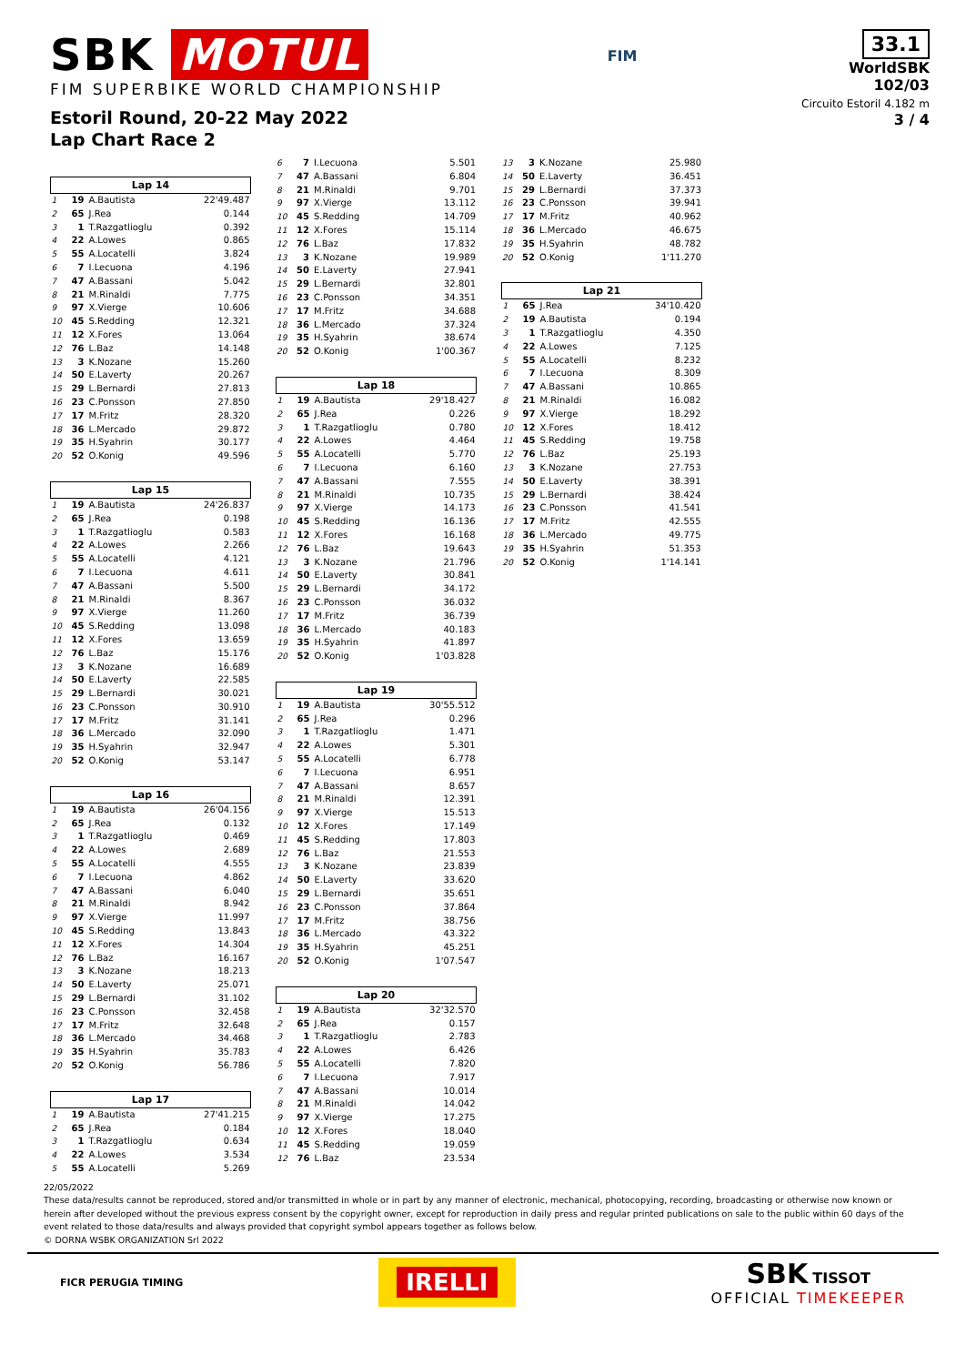SBK MOTUL
FIM SUPERBIKE WORLD CHAMPIONSHIP
Estoril Round, 20-22 May 2022
Lap Chart Race 2
FIM
33.1
WorldSBK
102/03
Circuito Estoril 4.182 m
3 / 4
| Lap 14 | | | |
| --- | --- | --- | --- |
| 1 | 19 | A.Bautista | 22'49.487 |
| 2 | 65 | J.Rea | 0.144 |
| 3 | 1 | T.Razgatlioglu | 0.392 |
| 4 | 22 | A.Lowes | 0.865 |
| 5 | 55 | A.Locatelli | 3.824 |
| 6 | 7 | I.Lecuona | 4.196 |
| 7 | 47 | A.Bassani | 5.042 |
| 8 | 21 | M.Rinaldi | 7.775 |
| 9 | 97 | X.Vierge | 10.606 |
| 10 | 45 | S.Redding | 12.321 |
| 11 | 12 | X.Fores | 13.064 |
| 12 | 76 | L.Baz | 14.148 |
| 13 | 3 | K.Nozane | 15.260 |
| 14 | 50 | E.Laverty | 20.267 |
| 15 | 29 | L.Bernardi | 27.813 |
| 16 | 23 | C.Ponsson | 27.850 |
| 17 | 17 | M.Fritz | 28.320 |
| 18 | 36 | L.Mercado | 29.872 |
| 19 | 35 | H.Syahrin | 30.177 |
| 20 | 52 | O.Konig | 49.596 |
| Lap 15 | | | |
| --- | --- | --- | --- |
| 1 | 19 | A.Bautista | 24'26.837 |
| 2 | 65 | J.Rea | 0.198 |
| 3 | 1 | T.Razgatlioglu | 0.583 |
| 4 | 22 | A.Lowes | 2.266 |
| 5 | 55 | A.Locatelli | 4.121 |
| 6 | 7 | I.Lecuona | 4.611 |
| 7 | 47 | A.Bassani | 5.500 |
| 8 | 21 | M.Rinaldi | 8.367 |
| 9 | 97 | X.Vierge | 11.260 |
| 10 | 45 | S.Redding | 13.098 |
| 11 | 12 | X.Fores | 13.659 |
| 12 | 76 | L.Baz | 15.176 |
| 13 | 3 | K.Nozane | 16.689 |
| 14 | 50 | E.Laverty | 22.585 |
| 15 | 29 | L.Bernardi | 30.021 |
| 16 | 23 | C.Ponsson | 30.910 |
| 17 | 17 | M.Fritz | 31.141 |
| 18 | 36 | L.Mercado | 32.090 |
| 19 | 35 | H.Syahrin | 32.947 |
| 20 | 52 | O.Konig | 53.147 |
| Lap 16 | | | |
| --- | --- | --- | --- |
| 1 | 19 | A.Bautista | 26'04.156 |
| 2 | 65 | J.Rea | 0.132 |
| 3 | 1 | T.Razgatlioglu | 0.469 |
| 4 | 22 | A.Lowes | 2.689 |
| 5 | 55 | A.Locatelli | 4.555 |
| 6 | 7 | I.Lecuona | 4.862 |
| 7 | 47 | A.Bassani | 6.040 |
| 8 | 21 | M.Rinaldi | 8.942 |
| 9 | 97 | X.Vierge | 11.997 |
| 10 | 45 | S.Redding | 13.843 |
| 11 | 12 | X.Fores | 14.304 |
| 12 | 76 | L.Baz | 16.167 |
| 13 | 3 | K.Nozane | 18.213 |
| 14 | 50 | E.Laverty | 25.071 |
| 15 | 29 | L.Bernardi | 31.102 |
| 16 | 23 | C.Ponsson | 32.458 |
| 17 | 17 | M.Fritz | 32.648 |
| 18 | 36 | L.Mercado | 34.468 |
| 19 | 35 | H.Syahrin | 35.783 |
| 20 | 52 | O.Konig | 56.786 |
| Lap 17 | | | |
| --- | --- | --- | --- |
| 1 | 19 | A.Bautista | 27'41.215 |
| 2 | 65 | J.Rea | 0.184 |
| 3 | 1 | T.Razgatlioglu | 0.634 |
| 4 | 22 | A.Lowes | 3.534 |
| 5 | 55 | A.Locatelli | 5.269 |
| 6 | 7 | I.Lecuona | 5.501 |
| 7 | 47 | A.Bassani | 6.804 |
| 8 | 21 | M.Rinaldi | 9.701 |
| 9 | 97 | X.Vierge | 13.112 |
| 10 | 45 | S.Redding | 14.709 |
| 11 | 12 | X.Fores | 15.114 |
| 12 | 76 | L.Baz | 17.832 |
| 13 | 3 | K.Nozane | 19.989 |
| 14 | 50 | E.Laverty | 27.941 |
| 15 | 29 | L.Bernardi | 32.801 |
| 16 | 23 | C.Ponsson | 34.351 |
| 17 | 17 | M.Fritz | 34.688 |
| 18 | 36 | L.Mercado | 37.324 |
| 19 | 35 | H.Syahrin | 38.674 |
| 20 | 52 | O.Konig | 1'00.367 |
| Lap 18 | | | |
| --- | --- | --- | --- |
| 1 | 19 | A.Bautista | 29'18.427 |
| 2 | 65 | J.Rea | 0.226 |
| 3 | 1 | T.Razgatlioglu | 0.780 |
| 4 | 22 | A.Lowes | 4.464 |
| 5 | 55 | A.Locatelli | 5.770 |
| 6 | 7 | I.Lecuona | 6.160 |
| 7 | 47 | A.Bassani | 7.555 |
| 8 | 21 | M.Rinaldi | 10.735 |
| 9 | 97 | X.Vierge | 14.173 |
| 10 | 45 | S.Redding | 16.136 |
| 11 | 12 | X.Fores | 16.168 |
| 12 | 76 | L.Baz | 19.643 |
| 13 | 3 | K.Nozane | 21.796 |
| 14 | 50 | E.Laverty | 30.841 |
| 15 | 29 | L.Bernardi | 34.172 |
| 16 | 23 | C.Ponsson | 36.032 |
| 17 | 17 | M.Fritz | 36.739 |
| 18 | 36 | L.Mercado | 40.183 |
| 19 | 35 | H.Syahrin | 41.897 |
| 20 | 52 | O.Konig | 1'03.828 |
| Lap 19 | | | |
| --- | --- | --- | --- |
| 1 | 19 | A.Bautista | 30'55.512 |
| 2 | 65 | J.Rea | 0.296 |
| 3 | 1 | T.Razgatlioglu | 1.471 |
| 4 | 22 | A.Lowes | 5.301 |
| 5 | 55 | A.Locatelli | 6.778 |
| 6 | 7 | I.Lecuona | 6.951 |
| 7 | 47 | A.Bassani | 8.657 |
| 8 | 21 | M.Rinaldi | 12.391 |
| 9 | 97 | X.Vierge | 15.513 |
| 10 | 12 | X.Fores | 17.149 |
| 11 | 45 | S.Redding | 17.803 |
| 12 | 76 | L.Baz | 21.553 |
| 13 | 3 | K.Nozane | 23.839 |
| 14 | 50 | E.Laverty | 33.620 |
| 15 | 29 | L.Bernardi | 35.651 |
| 16 | 23 | C.Ponsson | 37.864 |
| 17 | 17 | M.Fritz | 38.756 |
| 18 | 36 | L.Mercado | 43.322 |
| 19 | 35 | H.Syahrin | 45.251 |
| 20 | 52 | O.Konig | 1'07.547 |
| Lap 20 | | | |
| --- | --- | --- | --- |
| 1 | 19 | A.Bautista | 32'32.570 |
| 2 | 65 | J.Rea | 0.157 |
| 3 | 1 | T.Razgatlioglu | 2.783 |
| 4 | 22 | A.Lowes | 6.426 |
| 5 | 55 | A.Locatelli | 7.820 |
| 6 | 7 | I.Lecuona | 7.917 |
| 7 | 47 | A.Bassani | 10.014 |
| 8 | 21 | M.Rinaldi | 14.042 |
| 9 | 97 | X.Vierge | 17.275 |
| 10 | 12 | X.Fores | 18.040 |
| 11 | 45 | S.Redding | 19.059 |
| 12 | 76 | L.Baz | 23.534 |
| 13 | 3 | K.Nozane | 25.980 |
| 14 | 50 | E.Laverty | 36.451 |
| 15 | 29 | L.Bernardi | 37.373 |
| 16 | 23 | C.Ponsson | 39.941 |
| 17 | 17 | M.Fritz | 40.962 |
| 18 | 36 | L.Mercado | 46.675 |
| 19 | 35 | H.Syahrin | 48.782 |
| 20 | 52 | O.Konig | 1'11.270 |
| Lap 21 | | | |
| --- | --- | --- | --- |
| 1 | 65 | J.Rea | 34'10.420 |
| 2 | 19 | A.Bautista | 0.194 |
| 3 | 1 | T.Razgatlioglu | 4.350 |
| 4 | 22 | A.Lowes | 7.125 |
| 5 | 55 | A.Locatelli | 8.232 |
| 6 | 7 | I.Lecuona | 8.309 |
| 7 | 47 | A.Bassani | 10.865 |
| 8 | 21 | M.Rinaldi | 16.082 |
| 9 | 97 | X.Vierge | 18.292 |
| 10 | 12 | X.Fores | 18.412 |
| 11 | 45 | S.Redding | 19.758 |
| 12 | 76 | L.Baz | 25.193 |
| 13 | 3 | K.Nozane | 27.753 |
| 14 | 50 | E.Laverty | 38.391 |
| 15 | 29 | L.Bernardi | 38.424 |
| 16 | 23 | C.Ponsson | 41.541 |
| 17 | 17 | M.Fritz | 42.555 |
| 18 | 36 | L.Mercado | 49.775 |
| 19 | 35 | H.Syahrin | 51.353 |
| 20 | 52 | O.Konig | 1'14.141 |
22/05/2022
These data/results cannot be reproduced, stored and/or transmitted in whole or in part by any manner of electronic, mechanical, photocopying, recording, broadcasting or otherwise now known or herein after developed without the previous express consent by the copyright owner, except for reproduction in daily press and regular printed publications on sale to the public within 60 days of the event related to those data/results and always provided that copyright symbol appears together as follows below.
© DORNA WSBK ORGANIZATION Srl 2022
FICR PERUGIA TIMING
IRELLI
SBK TISSOT
OFFICIAL TIMEKEEPER